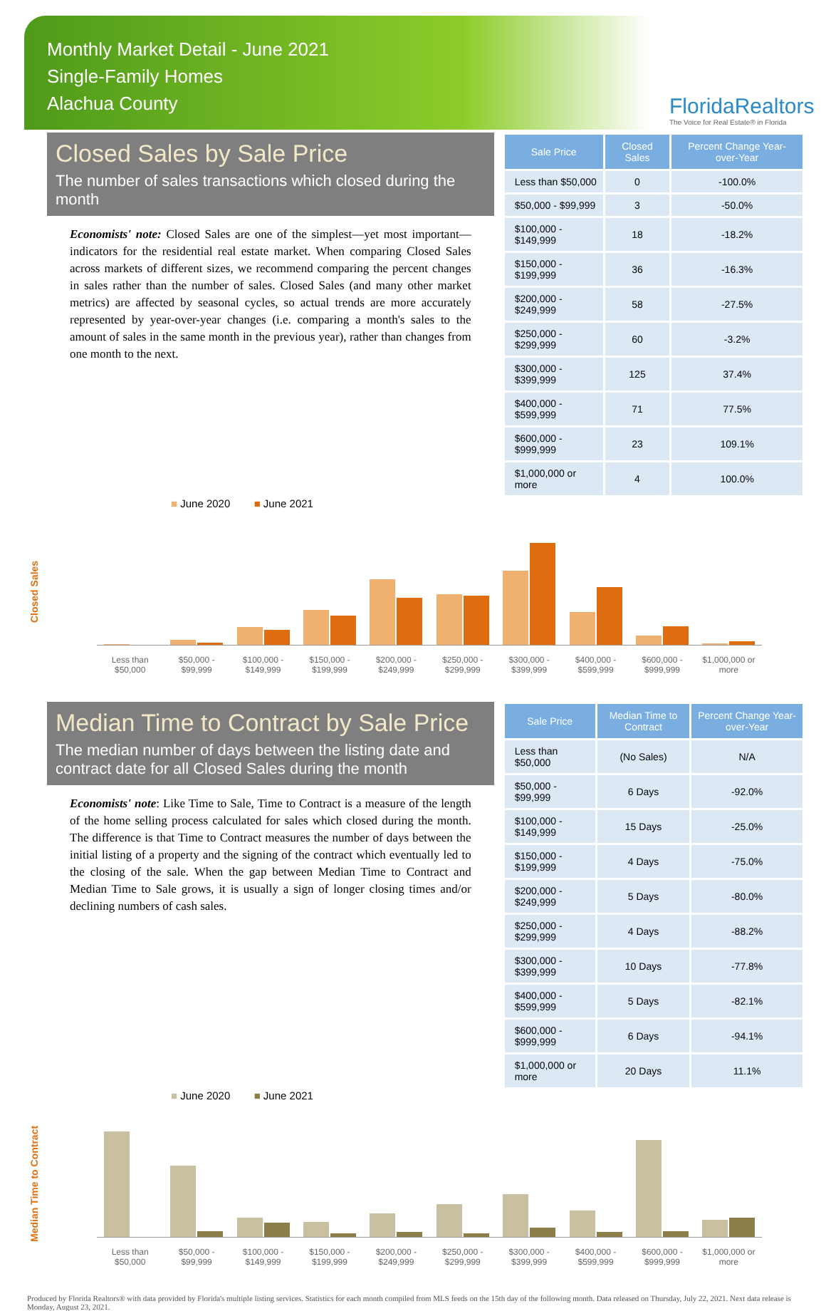Monthly Market Detail - June 2021
Single-Family Homes
Alachua County
FloridaRealtors
The Voice for Real Estate® in Florida
Closed Sales by Sale Price
The number of sales transactions which closed during the month
Economists' note: Closed Sales are one of the simplest—yet most important—indicators for the residential real estate market. When comparing Closed Sales across markets of different sizes, we recommend comparing the percent changes in sales rather than the number of sales. Closed Sales (and many other market metrics) are affected by seasonal cycles, so actual trends are more accurately represented by year-over-year changes (i.e. comparing a month's sales to the amount of sales in the same month in the previous year), rather than changes from one month to the next.
| Sale Price | Closed Sales | Percent Change Year-over-Year |
| --- | --- | --- |
| Less than $50,000 | 0 | -100.0% |
| $50,000 - $99,999 | 3 | -50.0% |
| $100,000 - $149,999 | 18 | -18.2% |
| $150,000 - $199,999 | 36 | -16.3% |
| $200,000 - $249,999 | 58 | -27.5% |
| $250,000 - $299,999 | 60 | -3.2% |
| $300,000 - $399,999 | 125 | 37.4% |
| $400,000 - $599,999 | 71 | 77.5% |
| $600,000 - $999,999 | 23 | 109.1% |
| $1,000,000 or more | 4 | 100.0% |
■ June 2020 ■ June 2021
Closed Sales
Less than $50,000
$50,000 - $99,999
$100,000 - $149,999
$150,000 - $199,999
$200,000 - $249,999
$250,000 - $299,999
$300,000 - $399,999
$400,000 - $599,999
$600,000 - $999,999
$1,000,000 or more
Median Time to Contract by Sale Price
The median number of days between the listing date and contract date for all Closed Sales during the month
Economists' note: Like Time to Sale, Time to Contract is a measure of the length of the home selling process calculated for sales which closed during the month. The difference is that Time to Contract measures the number of days between the initial listing of a property and the signing of the contract which eventually led to the closing of the sale. When the gap between Median Time to Contract and Median Time to Sale grows, it is usually a sign of longer closing times and/or declining numbers of cash sales.
| Sale Price | Median Time to Contract | Percent Change Year-over-Year |
| --- | --- | --- |
| Less than $50,000 | (No Sales) | N/A |
| $50,000 - $99,999 | 6 Days | -92.0% |
| $100,000 - $149,999 | 15 Days | -25.0% |
| $150,000 - $199,999 | 4 Days | -75.0% |
| $200,000 - $249,999 | 5 Days | -80.0% |
| $250,000 - $299,999 | 4 Days | -88.2% |
| $300,000 - $399,999 | 10 Days | -77.8% |
| $400,000 - $599,999 | 5 Days | -82.1% |
| $600,000 - $999,999 | 6 Days | -94.1% |
| $1,000,000 or more | 20 Days | 11.1% |
■ June 2020 ■ June 2021
Median Time to Contract
Less than $50,000
$50,000 - $99,999
$100,000 - $149,999
$150,000 - $199,999
$200,000 - $249,999
$250,000 - $299,999
$300,000 - $399,999
$400,000 - $599,999
$600,000 - $999,999
$1,000,000 or more
Produced by Florida Realtors® with data provided by Florida's multiple listing services. Statistics for each month compiled from MLS feeds on the 15th day of the following month. Data released on Thursday, July 22, 2021. Next data release is Monday, August 23, 2021.